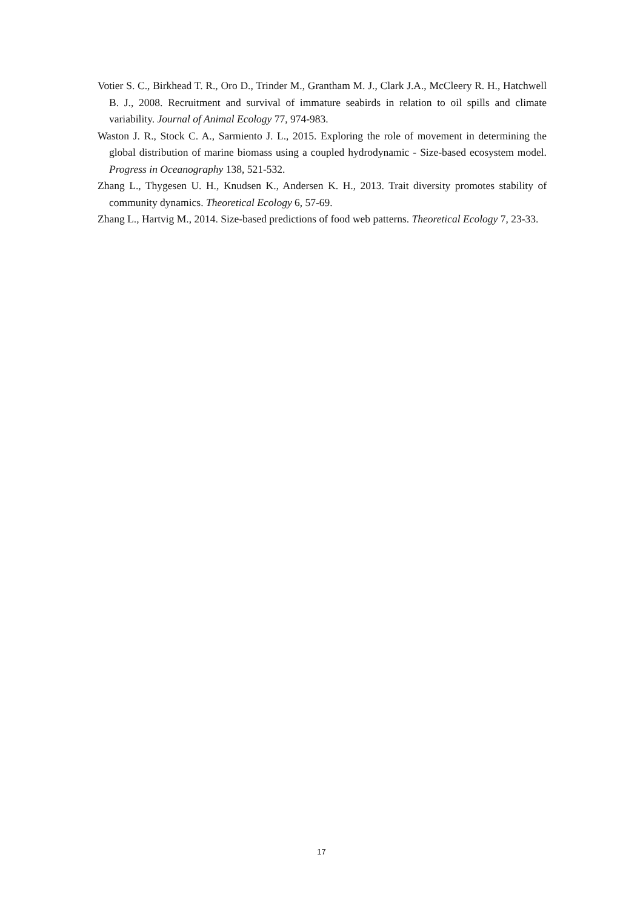Votier S. C., Birkhead T. R., Oro D., Trinder M., Grantham M. J., Clark J.A., McCleery R. H., Hatchwell B. J., 2008. Recruitment and survival of immature seabirds in relation to oil spills and climate variability. Journal of Animal Ecology 77, 974-983.
Waston J. R., Stock C. A., Sarmiento J. L., 2015. Exploring the role of movement in determining the global distribution of marine biomass using a coupled hydrodynamic - Size-based ecosystem model. Progress in Oceanography 138, 521-532.
Zhang L., Thygesen U. H., Knudsen K., Andersen K. H., 2013. Trait diversity promotes stability of community dynamics. Theoretical Ecology 6, 57-69.
Zhang L., Hartvig M., 2014. Size-based predictions of food web patterns. Theoretical Ecology 7, 23-33.
17